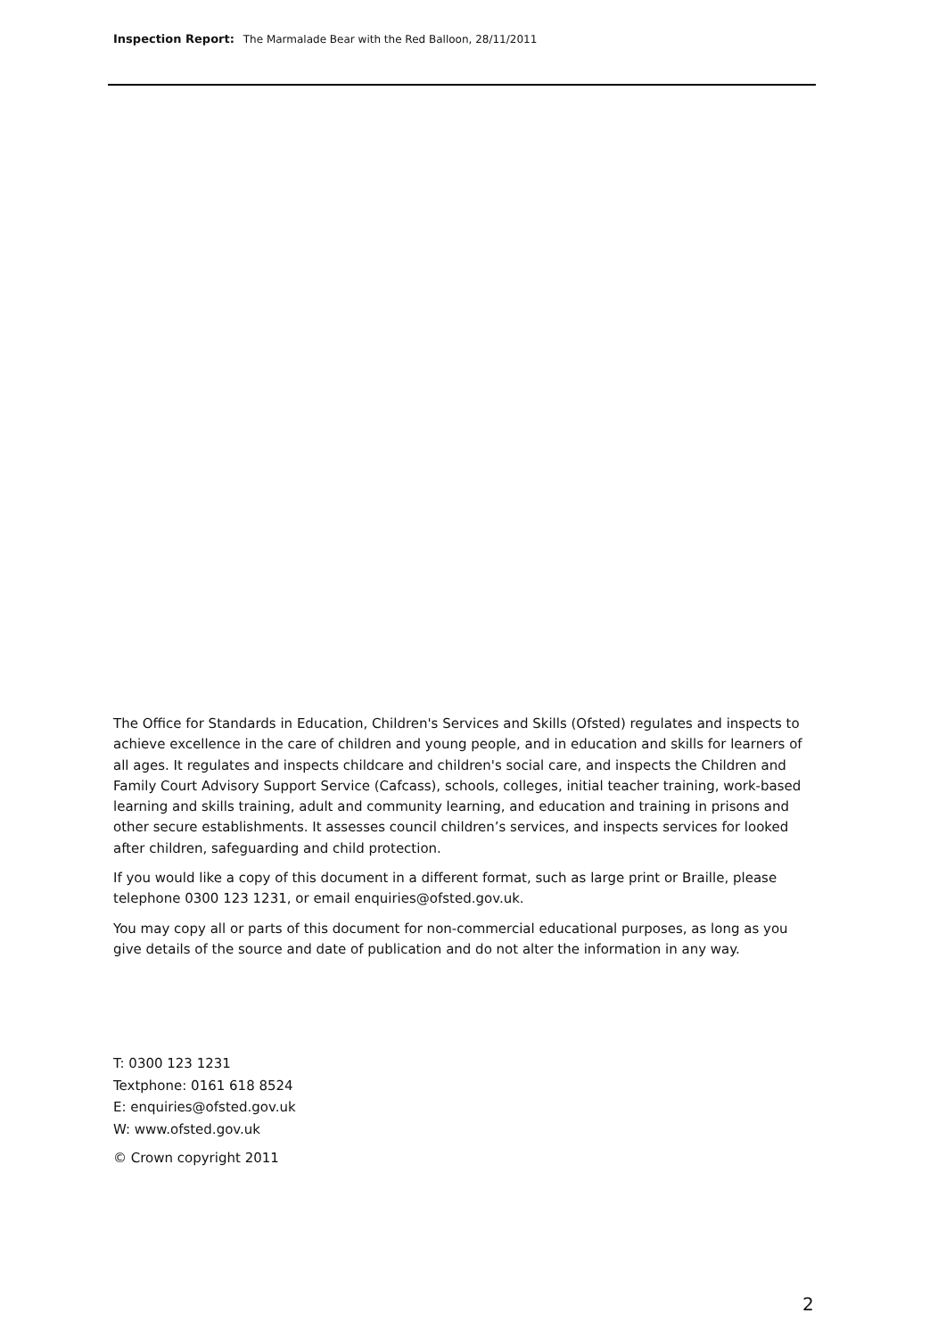Inspection Report: The Marmalade Bear with the Red Balloon, 28/11/2011
The Office for Standards in Education, Children's Services and Skills (Ofsted) regulates and inspects to achieve excellence in the care of children and young people, and in education and skills for learners of all ages. It regulates and inspects childcare and children's social care, and inspects the Children and Family Court Advisory Support Service (Cafcass), schools, colleges, initial teacher training, work-based learning and skills training, adult and community learning, and education and training in prisons and other secure establishments. It assesses council children’s services, and inspects services for looked after children, safeguarding and child protection.
If you would like a copy of this document in a different format, such as large print or Braille, please telephone 0300 123 1231, or email enquiries@ofsted.gov.uk.
You may copy all or parts of this document for non-commercial educational purposes, as long as you give details of the source and date of publication and do not alter the information in any way.
T: 0300 123 1231
Textphone: 0161 618 8524
E: enquiries@ofsted.gov.uk
W: www.ofsted.gov.uk
© Crown copyright 2011
2